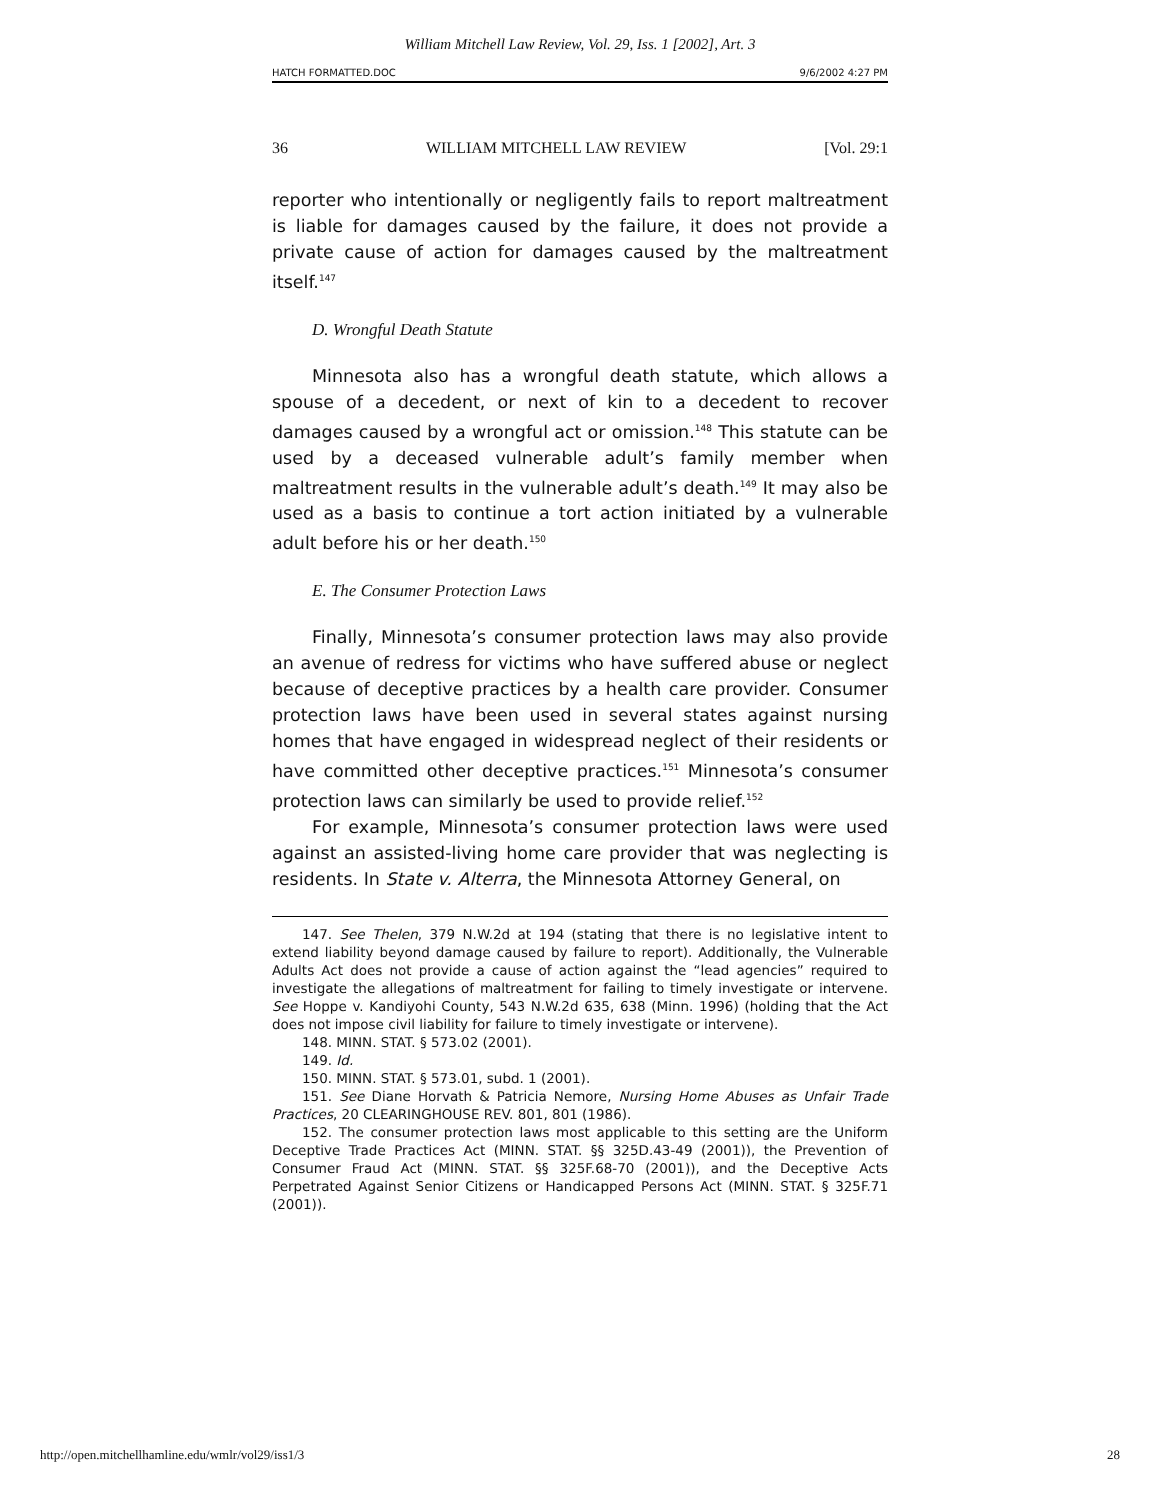William Mitchell Law Review, Vol. 29, Iss. 1 [2002], Art. 3
HATCH FORMATTED.DOC 9/6/2002 4:27 PM
36 WILLIAM MITCHELL LAW REVIEW [Vol. 29:1
reporter who intentionally or negligently fails to report maltreatment is liable for damages caused by the failure, it does not provide a private cause of action for damages caused by the maltreatment itself.<sup>147</sup>
D. Wrongful Death Statute
Minnesota also has a wrongful death statute, which allows a spouse of a decedent, or next of kin to a decedent to recover damages caused by a wrongful act or omission.<sup>148</sup> This statute can be used by a deceased vulnerable adult’s family member when maltreatment results in the vulnerable adult’s death.<sup>149</sup> It may also be used as a basis to continue a tort action initiated by a vulnerable adult before his or her death.<sup>150</sup>
E. The Consumer Protection Laws
Finally, Minnesota’s consumer protection laws may also provide an avenue of redress for victims who have suffered abuse or neglect because of deceptive practices by a health care provider. Consumer protection laws have been used in several states against nursing homes that have engaged in widespread neglect of their residents or have committed other deceptive practices.<sup>151</sup> Minnesota’s consumer protection laws can similarly be used to provide relief.<sup>152</sup>
For example, Minnesota’s consumer protection laws were used against an assisted-living home care provider that was neglecting is residents. In State v. Alterra, the Minnesota Attorney General, on
147. See Thelen, 379 N.W.2d at 194 (stating that there is no legislative intent to extend liability beyond damage caused by failure to report). Additionally, the Vulnerable Adults Act does not provide a cause of action against the “lead agencies” required to investigate the allegations of maltreatment for failing to timely investigate or intervene. See Hoppe v. Kandiyohi County, 543 N.W.2d 635, 638 (Minn. 1996) (holding that the Act does not impose civil liability for failure to timely investigate or intervene).
148. MINN. STAT. § 573.02 (2001).
149. Id.
150. MINN. STAT. § 573.01, subd. 1 (2001).
151. See Diane Horvath & Patricia Nemore, Nursing Home Abuses as Unfair Trade Practices, 20 CLEARINGHOUSE REV. 801, 801 (1986).
152. The consumer protection laws most applicable to this setting are the Uniform Deceptive Trade Practices Act (MINN. STAT. §§ 325D.43-49 (2001)), the Prevention of Consumer Fraud Act (MINN. STAT. §§ 325F.68-70 (2001)), and the Deceptive Acts Perpetrated Against Senior Citizens or Handicapped Persons Act (MINN. STAT. § 325F.71 (2001)).
http://open.mitchellhamline.edu/wmlr/vol29/iss1/3 28